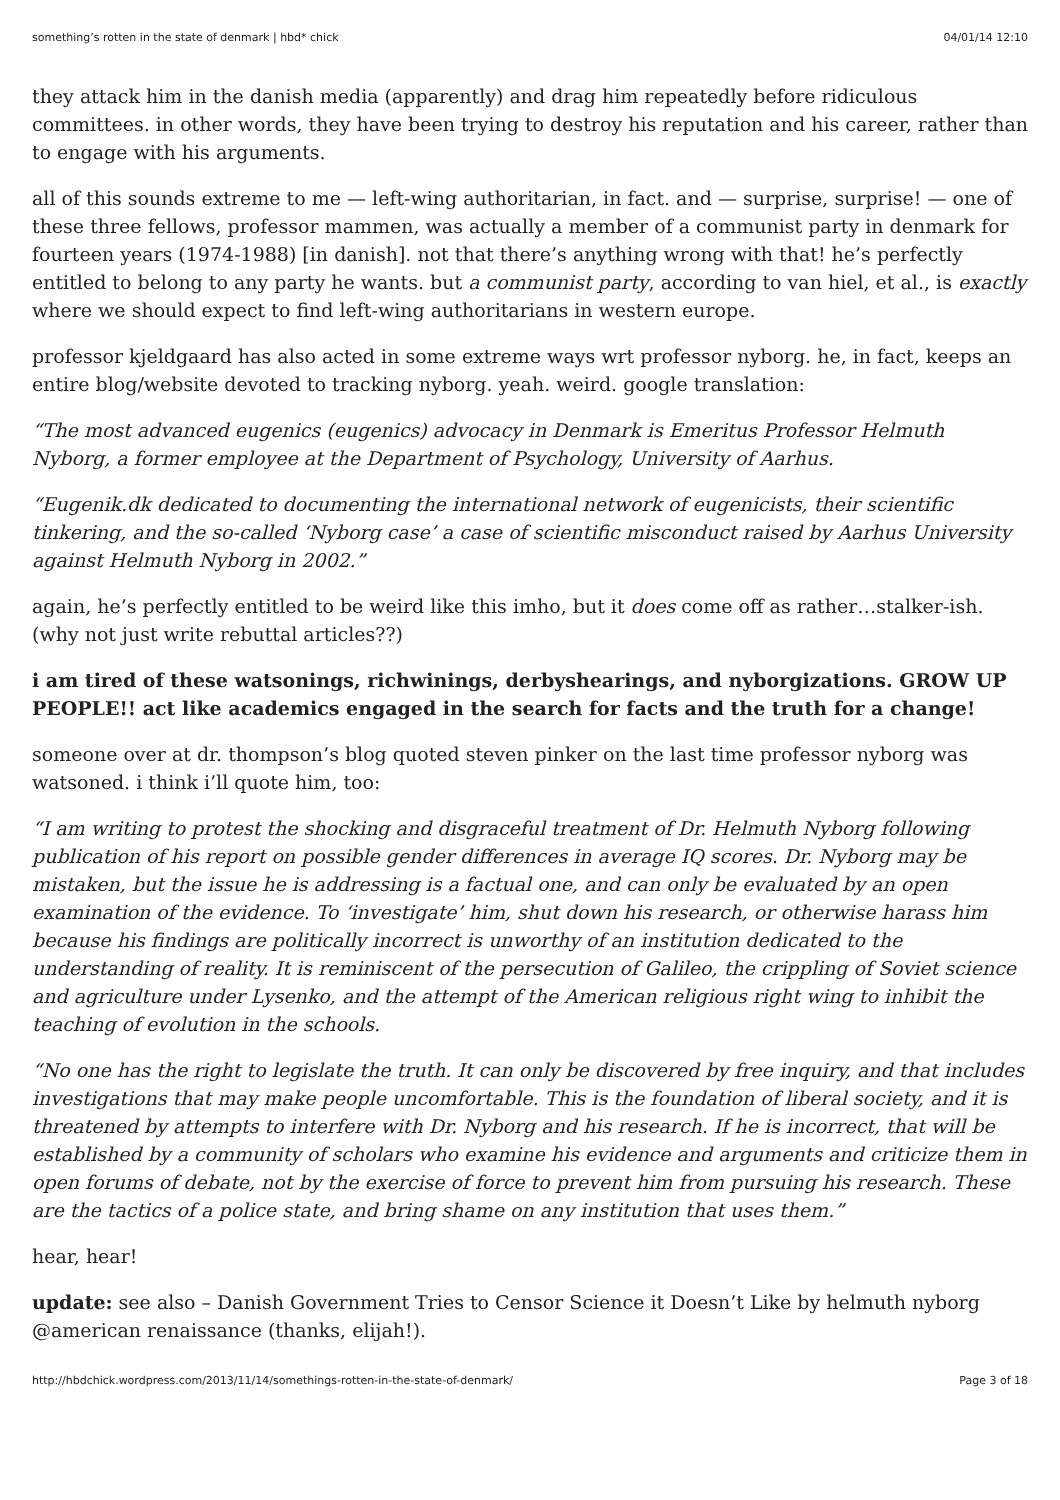something’s rotten in the state of denmark | hbd* chick 04/01/14 12:10
they attack him in the danish media (apparently) and drag him repeatedly before ridiculous committees. in other words, they have been trying to destroy his reputation and his career, rather than to engage with his arguments.
all of this sounds extreme to me — left-wing authoritarian, in fact. and — surprise, surprise! — one of these three fellows, professor mammen, was actually a member of a communist party in denmark for fourteen years (1974-1988) [in danish]. not that there’s anything wrong with that! he’s perfectly entitled to belong to any party he wants. but a communist party, according to van hiel, et al., is exactly where we should expect to find left-wing authoritarians in western europe.
professor kjeldgaard has also acted in some extreme ways wrt professor nyborg. he, in fact, keeps an entire blog/website devoted to tracking nyborg. yeah. weird. google translation:
“The most advanced eugenics (eugenics) advocacy in Denmark is Emeritus Professor Helmuth Nyborg, a former employee at the Department of Psychology, University of Aarhus.
“Eugenik.dk dedicated to documenting the international network of eugenicists, their scientific tinkering, and the so-called ‘Nyborg case’ a case of scientific misconduct raised by Aarhus University against Helmuth Nyborg in 2002.”
again, he’s perfectly entitled to be weird like this imho, but it does come off as rather…stalker-ish. (why not just write rebuttal articles??)
i am tired of these watsonings, richwinings, derbyshearings, and nyborgizations. GROW UP PEOPLE!! act like academics engaged in the search for facts and the truth for a change!
someone over at dr. thompson’s blog quoted steven pinker on the last time professor nyborg was watsoned. i think i’ll quote him, too:
“I am writing to protest the shocking and disgraceful treatment of Dr. Helmuth Nyborg following publication of his report on possible gender differences in average IQ scores. Dr. Nyborg may be mistaken, but the issue he is addressing is a factual one, and can only be evaluated by an open examination of the evidence. To ‘investigate’ him, shut down his research, or otherwise harass him because his findings are politically incorrect is unworthy of an institution dedicated to the understanding of reality. It is reminiscent of the persecution of Galileo, the crippling of Soviet science and agriculture under Lysenko, and the attempt of the American religious right wing to inhibit the teaching of evolution in the schools.
“No one has the right to legislate the truth. It can only be discovered by free inquiry, and that includes investigations that may make people uncomfortable. This is the foundation of liberal society, and it is threatened by attempts to interfere with Dr. Nyborg and his research. If he is incorrect, that will be established by a community of scholars who examine his evidence and arguments and criticize them in open forums of debate, not by the exercise of force to prevent him from pursuing his research. These are the tactics of a police state, and bring shame on any institution that uses them.”
hear, hear!
update: see also – Danish Government Tries to Censor Science it Doesn’t Like by helmuth nyborg @american renaissance (thanks, elijah!).
http://hbdchick.wordpress.com/2013/11/14/somethings-rotten-in-the-state-of-denmark/ Page 3 of 18